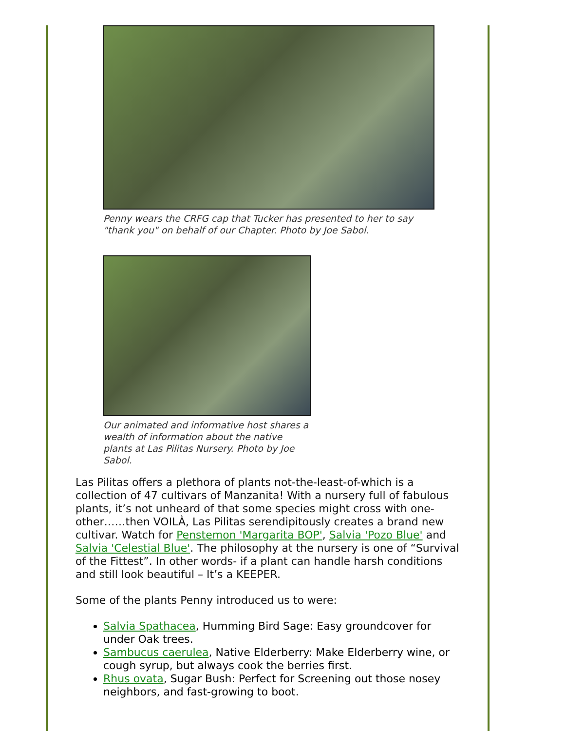Penny wears the CRFG cap that Tucker has presented to her to say "thank you" on behalf of our Chapter. Photo by Joe Sabol.
Our animated and informative host shares a wealth of information about the native plants at Las Pilitas Nursery. Photo by Joe Sabol.
Las Pilitas offers a plethora of plants not-the-least-of-which is a collection of 47 cultivars of Manzanita! With a nursery full of fabulous plants, it’s not unheard of that some species might cross with one-other……then VOILÀ, Las Pilitas serendipitously creates a brand new cultivar. Watch for Penstemon 'Margarita BOP', Salvia 'Pozo Blue' and Salvia 'Celestial Blue'. The philosophy at the nursery is one of “Survival of the Fittest”. In other words- if a plant can handle harsh conditions and still look beautiful – It’s a KEEPER.
Some of the plants Penny introduced us to were:
Salvia Spathacea, Humming Bird Sage: Easy groundcover for under Oak trees.
Sambucus caerulea, Native Elderberry: Make Elderberry wine, or cough syrup, but always cook the berries first.
Rhus ovata, Sugar Bush: Perfect for Screening out those nosey neighbors, and fast-growing to boot.